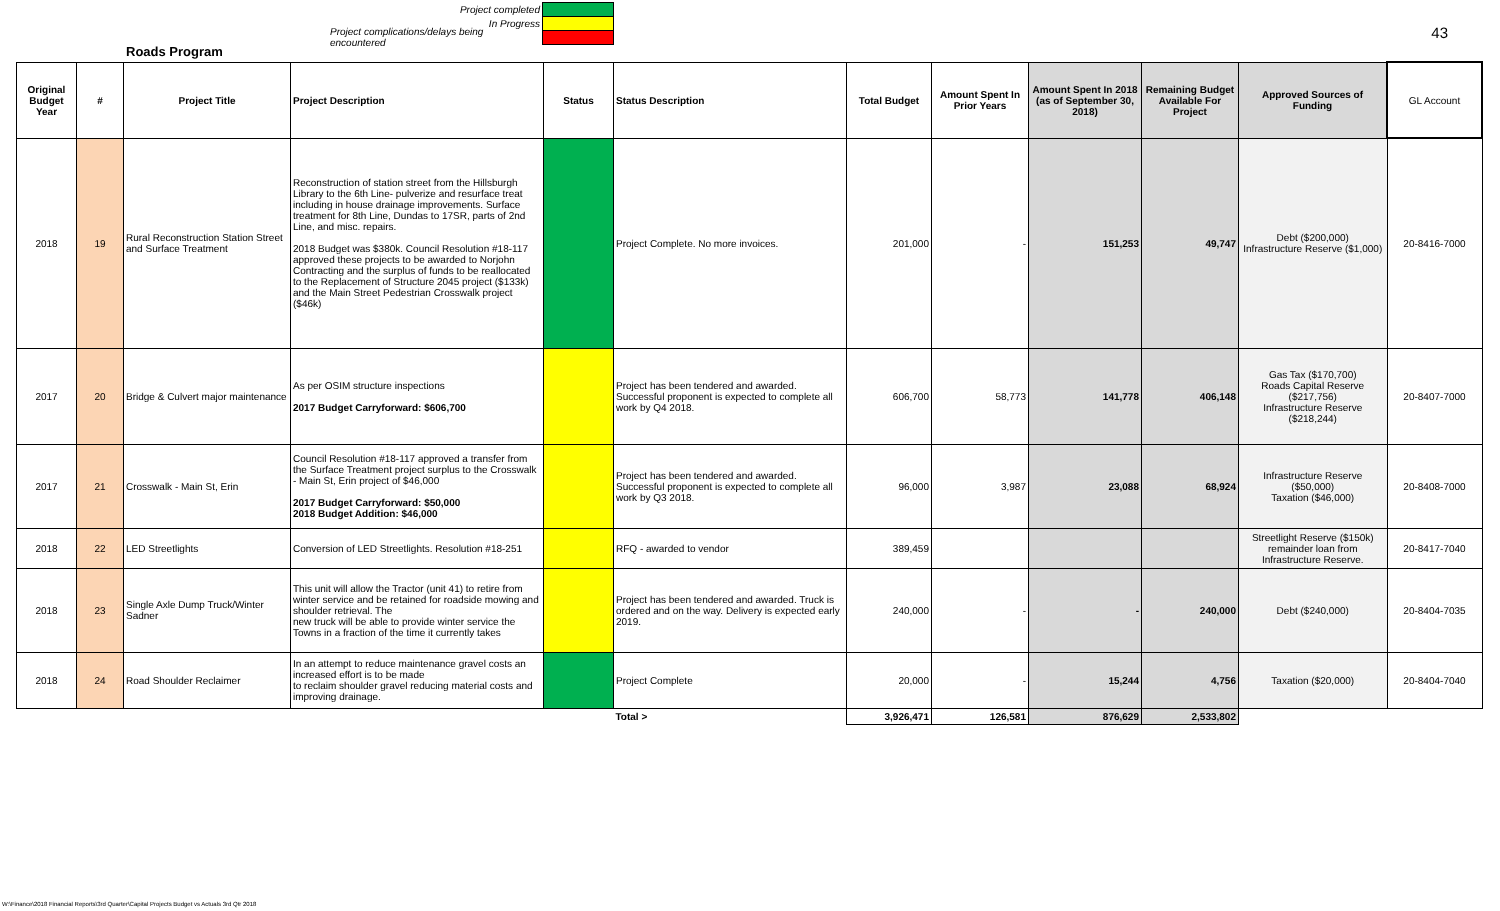Project completed
In Progress
Project complications/delays being encountered
43
Roads Program
| Original Budget Year | # | Project Title | Project Description | Status | Status Description | Total Budget | Amount Spent In Prior Years | Amount Spent In 2018 (as of September 30, 2018) | Remaining Budget Available For Project | Approved Sources of Funding | GL Account |
| --- | --- | --- | --- | --- | --- | --- | --- | --- | --- | --- | --- |
| 2018 | 19 | Rural Reconstruction Station Street and Surface Treatment | Reconstruction of station street from the Hillsburgh Library to the 6th Line- pulverize and resurface treat including in house drainage improvements. Surface treatment for 8th Line, Dundas to 17SR, parts of 2nd Line, and misc. repairs. 2018 Budget was $380k. Council Resolution #18-117 approved these projects to be awarded to Norjohn Contracting and the surplus of funds to be reallocated to the Replacement of Structure 2045 project ($133k) and the Main Street Pedestrian Crosswalk project ($46k) | | Project Complete. No more invoices. | 201,000 | - | 151,253 | 49,747 | Debt ($200,000) Infrastructure Reserve ($1,000) | 20-8416-7000 |
| 2017 | 20 | Bridge & Culvert major maintenance | As per OSIM structure inspections 2017 Budget Carryforward: $606,700 | | Project has been tendered and awarded. Successful proponent is expected to complete all work by Q4 2018. | 606,700 | 58,773 | 141,778 | 406,148 | Gas Tax ($170,700) Roads Capital Reserve ($217,756) Infrastructure Reserve ($218,244) | 20-8407-7000 |
| 2017 | 21 | Crosswalk - Main St, Erin | Council Resolution #18-117 approved a transfer from the Surface Treatment project surplus to the Crosswalk - Main St, Erin project of $46,000 2017 Budget Carryforward: $50,000 2018 Budget Addition: $46,000 | | Project has been tendered and awarded. Successful proponent is expected to complete all work by Q3 2018. | 96,000 | 3,987 | 23,088 | 68,924 | Infrastructure Reserve ($50,000) Taxation ($46,000) | 20-8408-7000 |
| 2018 | 22 | LED Streetlights | Conversion of LED Streetlights. Resolution #18-251 | | RFQ - awarded to vendor | 389,459 | | | | Streetlight Reserve ($150k) remainder loan from Infrastructure Reserve. | 20-8417-7040 |
| 2018 | 23 | Single Axle Dump Truck/Winter Sadner | This unit will allow the Tractor (unit 41) to retire from winter service and be retained for roadside mowing and shoulder retrieval. The new truck will be able to provide winter service the Towns in a fraction of the time it currently takes | | Project has been tendered and awarded. Truck is ordered and on the way. Delivery is expected early 2019. | 240,000 | - | - | 240,000 | Debt ($240,000) | 20-8404-7035 |
| 2018 | 24 | Road Shoulder Reclaimer | In an attempt to reduce maintenance gravel costs an increased effort is to be made to reclaim shoulder gravel reducing material costs and improving drainage. | | Project Complete | 20,000 | - | 15,244 | 4,756 | Taxation ($20,000) | 20-8404-7040 |
| | | | | | Total > | 3,926,471 | 126,581 | 876,629 | 2,533,802 | | |
W:\Finance\2018 Financial Reports\3rd Quarter\Capital Projects Budget vs Actuals 3rd Qtr 2018